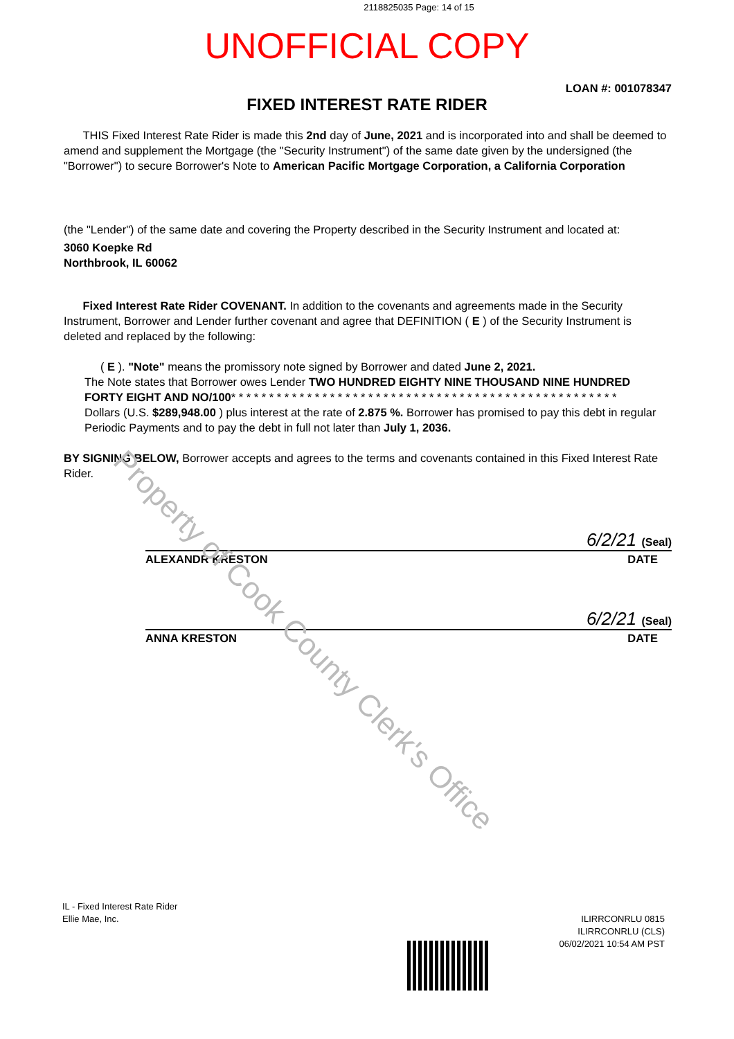2118825035 Page: 14 of 15
UNOFFICIAL COPY
LOAN #: 001078347
FIXED INTEREST RATE RIDER
THIS Fixed Interest Rate Rider is made this 2nd day of June, 2021 and is incorporated into and shall be deemed to amend and supplement the Mortgage (the "Security Instrument") of the same date given by the undersigned (the "Borrower") to secure Borrower's Note to American Pacific Mortgage Corporation, a California Corporation
(the "Lender") of the same date and covering the Property described in the Security Instrument and located at:
3060 Koepke Rd
Northbrook, IL 60062
Fixed Interest Rate Rider COVENANT. In addition to the covenants and agreements made in the Security Instrument, Borrower and Lender further covenant and agree that DEFINITION ( E ) of the Security Instrument is deleted and replaced by the following:
( E ). "Note" means the promissory note signed by Borrower and dated June 2, 2021.
The Note states that Borrower owes Lender TWO HUNDRED EIGHTY NINE THOUSAND NINE HUNDRED FORTY EIGHT AND NO/100* * * * * * * * * * * * * * * * * * * * * * * * * * * * * * * * * * * * * * * * * * * * * * * * * * *
Dollars (U.S. $289,948.00 ) plus interest at the rate of 2.875 %. Borrower has promised to pay this debt in regular Periodic Payments and to pay the debt in full not later than July 1, 2036.
BY SIGNING BELOW, Borrower accepts and agrees to the terms and covenants contained in this Fixed Interest Rate Rider.
6/2/21 (Seal)
ALEXANDR KRESTON DATE
6/2/21 (Seal)
ANNA KRESTON DATE
IL - Fixed Interest Rate Rider
Ellie Mae, Inc.
ILIRRCONRLU 0815
ILIRRCONRLU (CLS)
06/02/2021 10:54 AM PST
Property of Cook County Clerk's Office